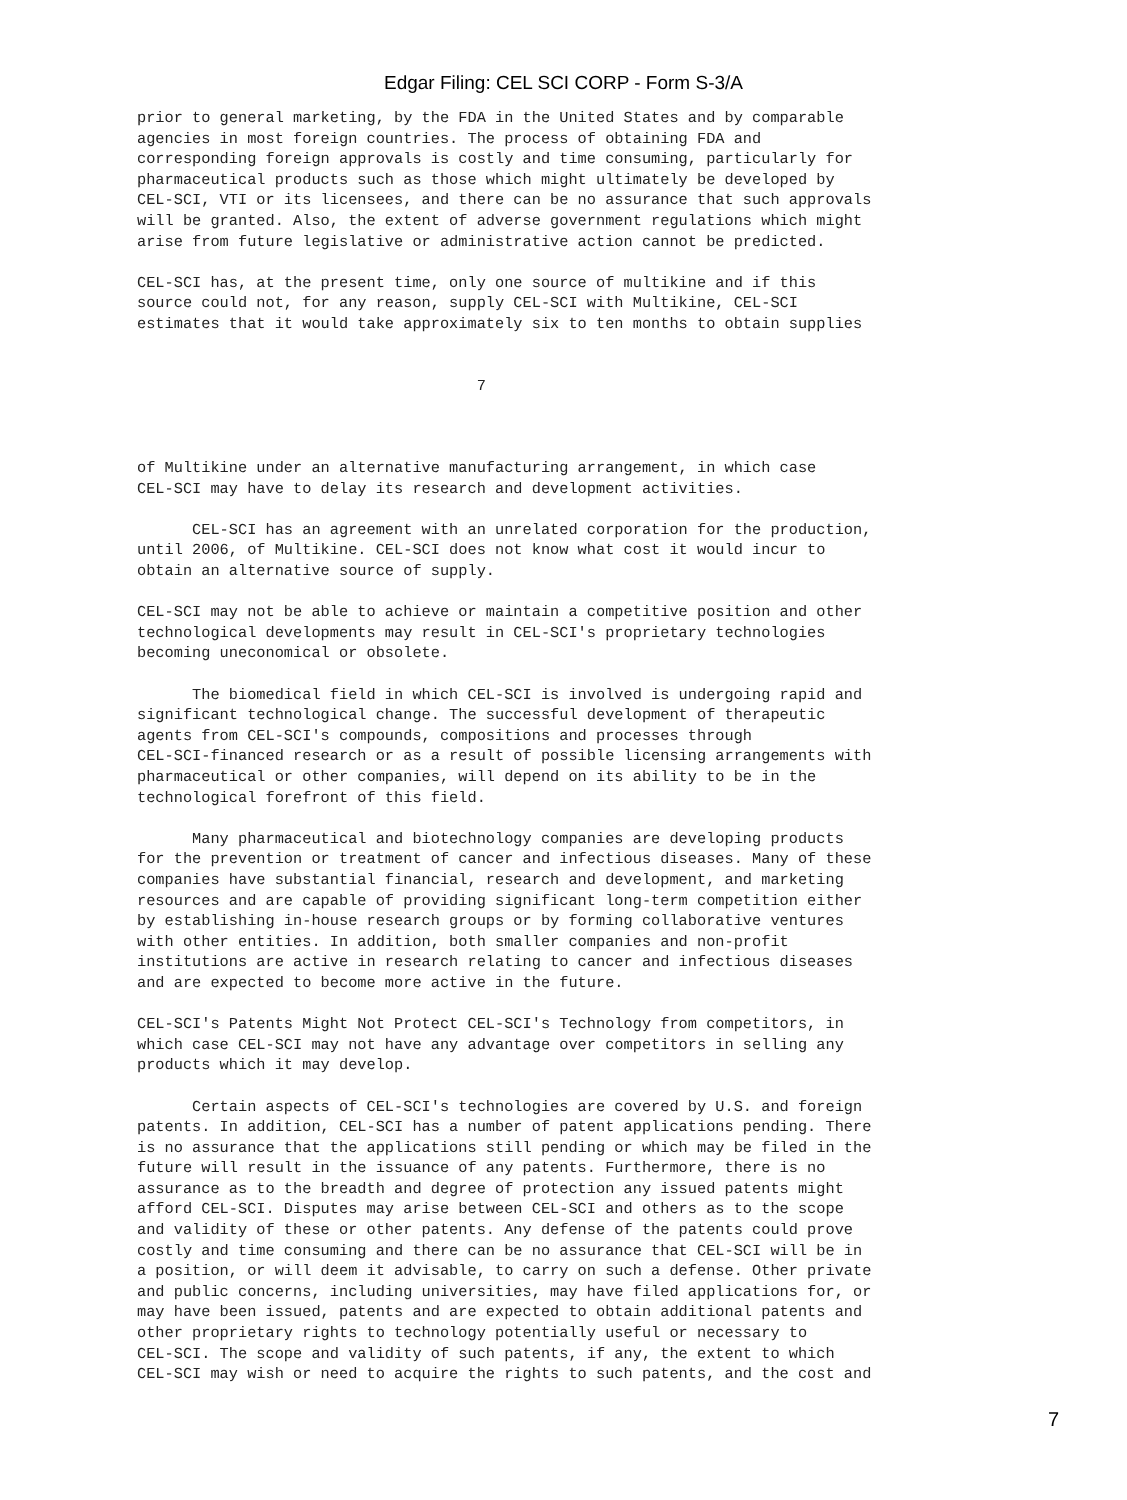Edgar Filing: CEL SCI CORP - Form S-3/A
prior to general marketing, by the FDA in the United States and by comparable
agencies in most foreign countries. The process of obtaining FDA and
corresponding foreign approvals is costly and time consuming, particularly for
pharmaceutical products such as those which might ultimately be developed by
CEL-SCI, VTI or its licensees, and there can be no assurance that such approvals
will be granted. Also, the extent of adverse government regulations which might
arise from future legislative or administrative action cannot be predicted.

CEL-SCI has, at the present time, only one source of multikine and if this
source could not, for any reason, supply CEL-SCI with Multikine, CEL-SCI
estimates that it would take approximately six to ten months to obtain supplies


                                     7



of Multikine under an alternative manufacturing arrangement, in which case
CEL-SCI may have to delay its research and development activities.

      CEL-SCI has an agreement with an unrelated corporation for the production,
until 2006, of Multikine. CEL-SCI does not know what cost it would incur to
obtain an alternative source of supply.

CEL-SCI may not be able to achieve or maintain a competitive position and other
technological developments may result in CEL-SCI's proprietary technologies
becoming uneconomical or obsolete.

      The biomedical field in which CEL-SCI is involved is undergoing rapid and
significant technological change. The successful development of therapeutic
agents from CEL-SCI's compounds, compositions and processes through
CEL-SCI-financed research or as a result of possible licensing arrangements with
pharmaceutical or other companies, will depend on its ability to be in the
technological forefront of this field.

      Many pharmaceutical and biotechnology companies are developing products
for the prevention or treatment of cancer and infectious diseases. Many of these
companies have substantial financial, research and development, and marketing
resources and are capable of providing significant long-term competition either
by establishing in-house research groups or by forming collaborative ventures
with other entities. In addition, both smaller companies and non-profit
institutions are active in research relating to cancer and infectious diseases
and are expected to become more active in the future.

CEL-SCI's Patents Might Not Protect CEL-SCI's Technology from competitors, in
which case CEL-SCI may not have any advantage over competitors in selling any
products which it may develop.

      Certain aspects of CEL-SCI's technologies are covered by U.S. and foreign
patents. In addition, CEL-SCI has a number of patent applications pending. There
is no assurance that the applications still pending or which may be filed in the
future will result in the issuance of any patents. Furthermore, there is no
assurance as to the breadth and degree of protection any issued patents might
afford CEL-SCI. Disputes may arise between CEL-SCI and others as to the scope
and validity of these or other patents. Any defense of the patents could prove
costly and time consuming and there can be no assurance that CEL-SCI will be in
a position, or will deem it advisable, to carry on such a defense. Other private
and public concerns, including universities, may have filed applications for, or
may have been issued, patents and are expected to obtain additional patents and
other proprietary rights to technology potentially useful or necessary to
CEL-SCI. The scope and validity of such patents, if any, the extent to which
CEL-SCI may wish or need to acquire the rights to such patents, and the cost and
7